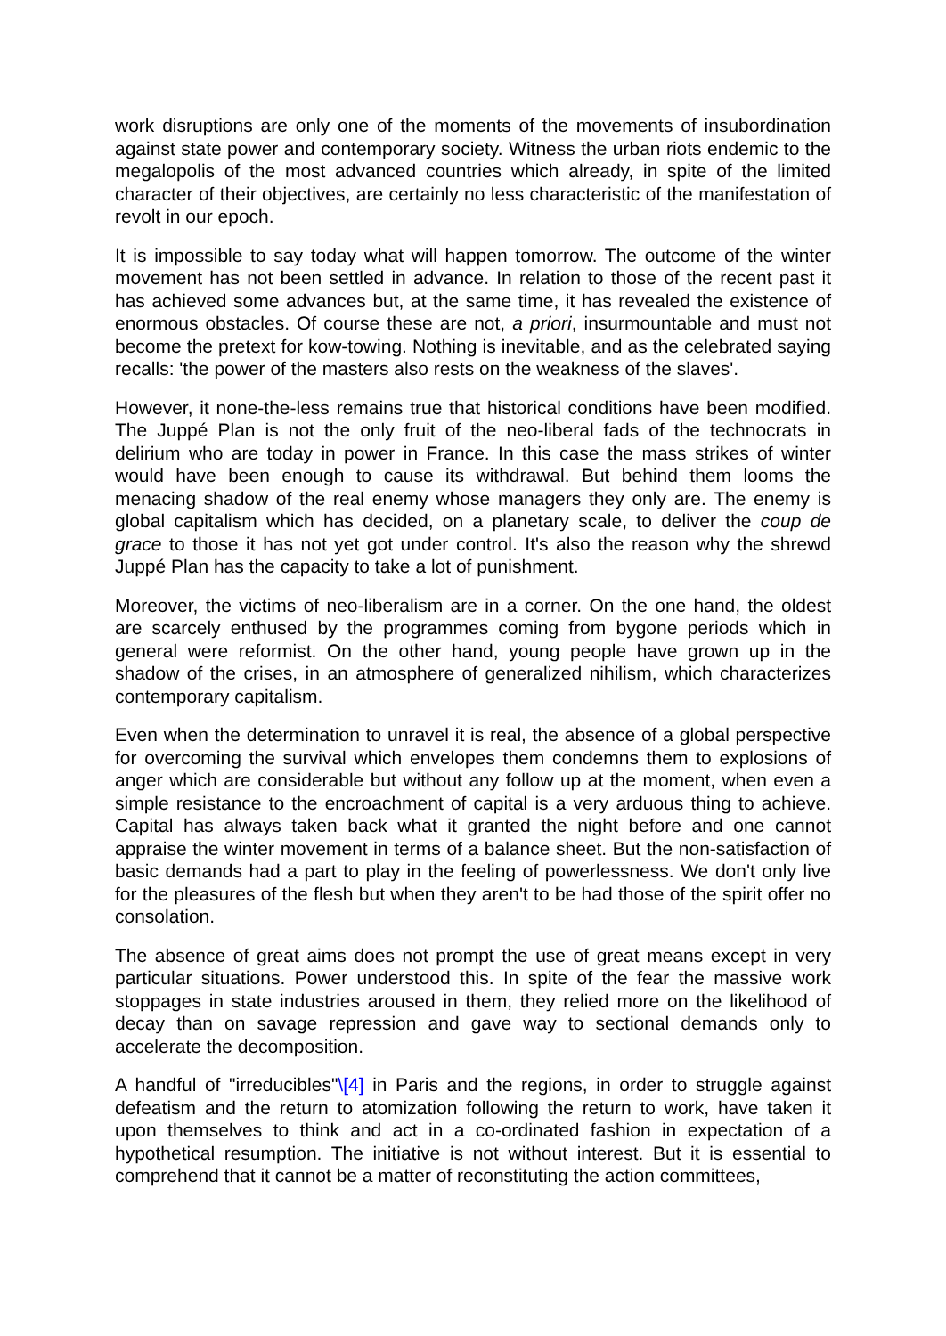work disruptions are only one of the moments of the movements of insubordination against state power and contemporary society. Witness the urban riots endemic to the megalopolis of the most advanced countries which already, in spite of the limited character of their objectives, are certainly no less characteristic of the manifestation of revolt in our epoch.
It is impossible to say today what will happen tomorrow. The outcome of the winter movement has not been settled in advance. In relation to those of the recent past it has achieved some advances but, at the same time, it has revealed the existence of enormous obstacles. Of course these are not, a priori, insurmountable and must not become the pretext for kow-towing. Nothing is inevitable, and as the celebrated saying recalls: 'the power of the masters also rests on the weakness of the slaves'.
However, it none-the-less remains true that historical conditions have been modified. The Juppé Plan is not the only fruit of the neo-liberal fads of the technocrats in delirium who are today in power in France. In this case the mass strikes of winter would have been enough to cause its withdrawal. But behind them looms the menacing shadow of the real enemy whose managers they only are. The enemy is global capitalism which has decided, on a planetary scale, to deliver the coup de grace to those it has not yet got under control. It's also the reason why the shrewd Juppé Plan has the capacity to take a lot of punishment.
Moreover, the victims of neo-liberalism are in a corner. On the one hand, the oldest are scarcely enthused by the programmes coming from bygone periods which in general were reformist. On the other hand, young people have grown up in the shadow of the crises, in an atmosphere of generalized nihilism, which characterizes contemporary capitalism.
Even when the determination to unravel it is real, the absence of a global perspective for overcoming the survival which envelopes them condemns them to explosions of anger which are considerable but without any follow up at the moment, when even a simple resistance to the encroachment of capital is a very arduous thing to achieve. Capital has always taken back what it granted the night before and one cannot appraise the winter movement in terms of a balance sheet. But the non-satisfaction of basic demands had a part to play in the feeling of powerlessness. We don't only live for the pleasures of the flesh but when they aren't to be had those of the spirit offer no consolation.
The absence of great aims does not prompt the use of great means except in very particular situations. Power understood this. In spite of the fear the massive work stoppages in state industries aroused in them, they relied more on the likelihood of decay than on savage repression and gave way to sectional demands only to accelerate the decomposition.
A handful of "irreducibles"\[4] in Paris and the regions, in order to struggle against defeatism and the return to atomization following the return to work, have taken it upon themselves to think and act in a co-ordinated fashion in expectation of a hypothetical resumption. The initiative is not without interest. But it is essential to comprehend that it cannot be a matter of reconstituting the action committees,